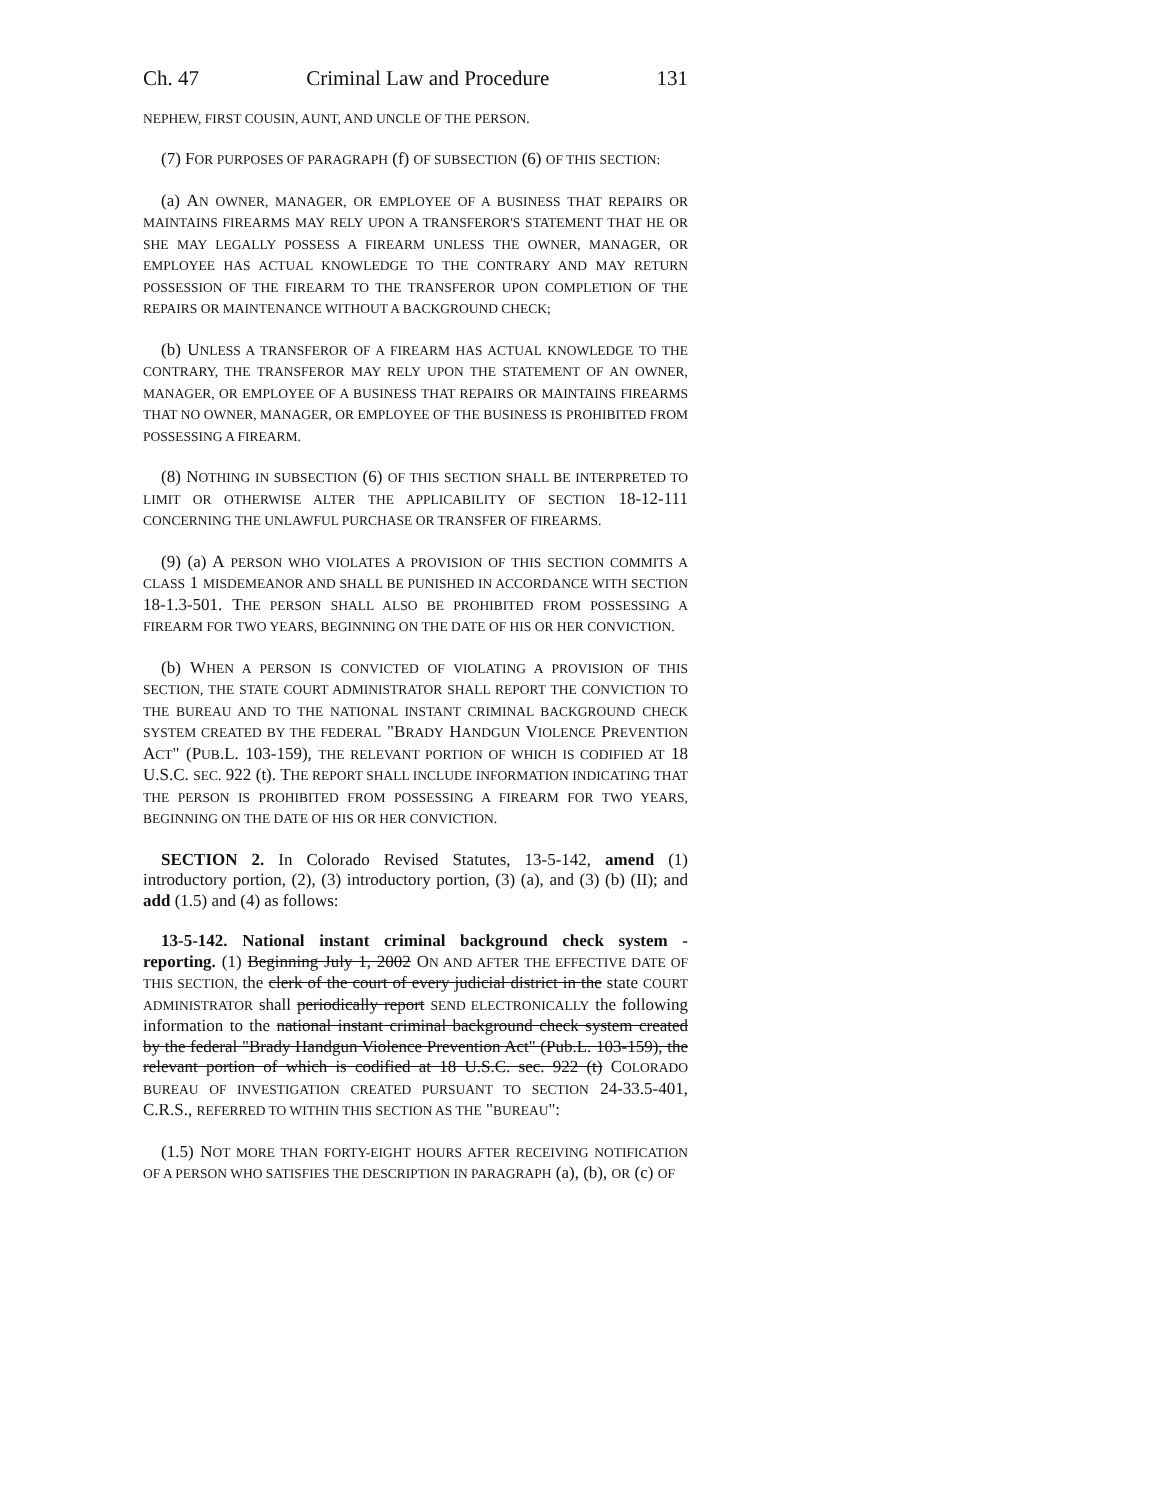Ch. 47 Criminal Law and Procedure 131
NEPHEW, FIRST COUSIN, AUNT, AND UNCLE OF THE PERSON.
(7) FOR PURPOSES OF PARAGRAPH (f) OF SUBSECTION (6) OF THIS SECTION:
(a) AN OWNER, MANAGER, OR EMPLOYEE OF A BUSINESS THAT REPAIRS OR MAINTAINS FIREARMS MAY RELY UPON A TRANSFEROR'S STATEMENT THAT HE OR SHE MAY LEGALLY POSSESS A FIREARM UNLESS THE OWNER, MANAGER, OR EMPLOYEE HAS ACTUAL KNOWLEDGE TO THE CONTRARY AND MAY RETURN POSSESSION OF THE FIREARM TO THE TRANSFEROR UPON COMPLETION OF THE REPAIRS OR MAINTENANCE WITHOUT A BACKGROUND CHECK;
(b) UNLESS A TRANSFEROR OF A FIREARM HAS ACTUAL KNOWLEDGE TO THE CONTRARY, THE TRANSFEROR MAY RELY UPON THE STATEMENT OF AN OWNER, MANAGER, OR EMPLOYEE OF A BUSINESS THAT REPAIRS OR MAINTAINS FIREARMS THAT NO OWNER, MANAGER, OR EMPLOYEE OF THE BUSINESS IS PROHIBITED FROM POSSESSING A FIREARM.
(8) NOTHING IN SUBSECTION (6) OF THIS SECTION SHALL BE INTERPRETED TO LIMIT OR OTHERWISE ALTER THE APPLICABILITY OF SECTION 18-12-111 CONCERNING THE UNLAWFUL PURCHASE OR TRANSFER OF FIREARMS.
(9) (a) A PERSON WHO VIOLATES A PROVISION OF THIS SECTION COMMITS A CLASS 1 MISDEMEANOR AND SHALL BE PUNISHED IN ACCORDANCE WITH SECTION 18-1.3-501. THE PERSON SHALL ALSO BE PROHIBITED FROM POSSESSING A FIREARM FOR TWO YEARS, BEGINNING ON THE DATE OF HIS OR HER CONVICTION.
(b) WHEN A PERSON IS CONVICTED OF VIOLATING A PROVISION OF THIS SECTION, THE STATE COURT ADMINISTRATOR SHALL REPORT THE CONVICTION TO THE BUREAU AND TO THE NATIONAL INSTANT CRIMINAL BACKGROUND CHECK SYSTEM CREATED BY THE FEDERAL "BRADY HANDGUN VIOLENCE PREVENTION ACT" (PUB.L. 103-159), THE RELEVANT PORTION OF WHICH IS CODIFIED AT 18 U.S.C. SEC. 922 (t). THE REPORT SHALL INCLUDE INFORMATION INDICATING THAT THE PERSON IS PROHIBITED FROM POSSESSING A FIREARM FOR TWO YEARS, BEGINNING ON THE DATE OF HIS OR HER CONVICTION.
SECTION 2. In Colorado Revised Statutes, 13-5-142, amend (1) introductory portion, (2), (3) introductory portion, (3) (a), and (3) (b) (II); and add (1.5) and (4) as follows:
13-5-142. National instant criminal background check system - reporting. (1) Beginning July 1, 2002 ON AND AFTER THE EFFECTIVE DATE OF THIS SECTION, the clerk of the court of every judicial district in the state COURT ADMINISTRATOR shall periodically report SEND ELECTRONICALLY the following information to the national instant criminal background check system created by the federal "Brady Handgun Violence Prevention Act" (Pub.L. 103-159), the relevant portion of which is codified at 18 U.S.C. sec. 922 (t) COLORADO BUREAU OF INVESTIGATION CREATED PURSUANT TO SECTION 24-33.5-401, C.R.S., REFERRED TO WITHIN THIS SECTION AS THE "BUREAU":
(1.5) NOT MORE THAN FORTY-EIGHT HOURS AFTER RECEIVING NOTIFICATION OF A PERSON WHO SATISFIES THE DESCRIPTION IN PARAGRAPH (a), (b), OR (c) OF